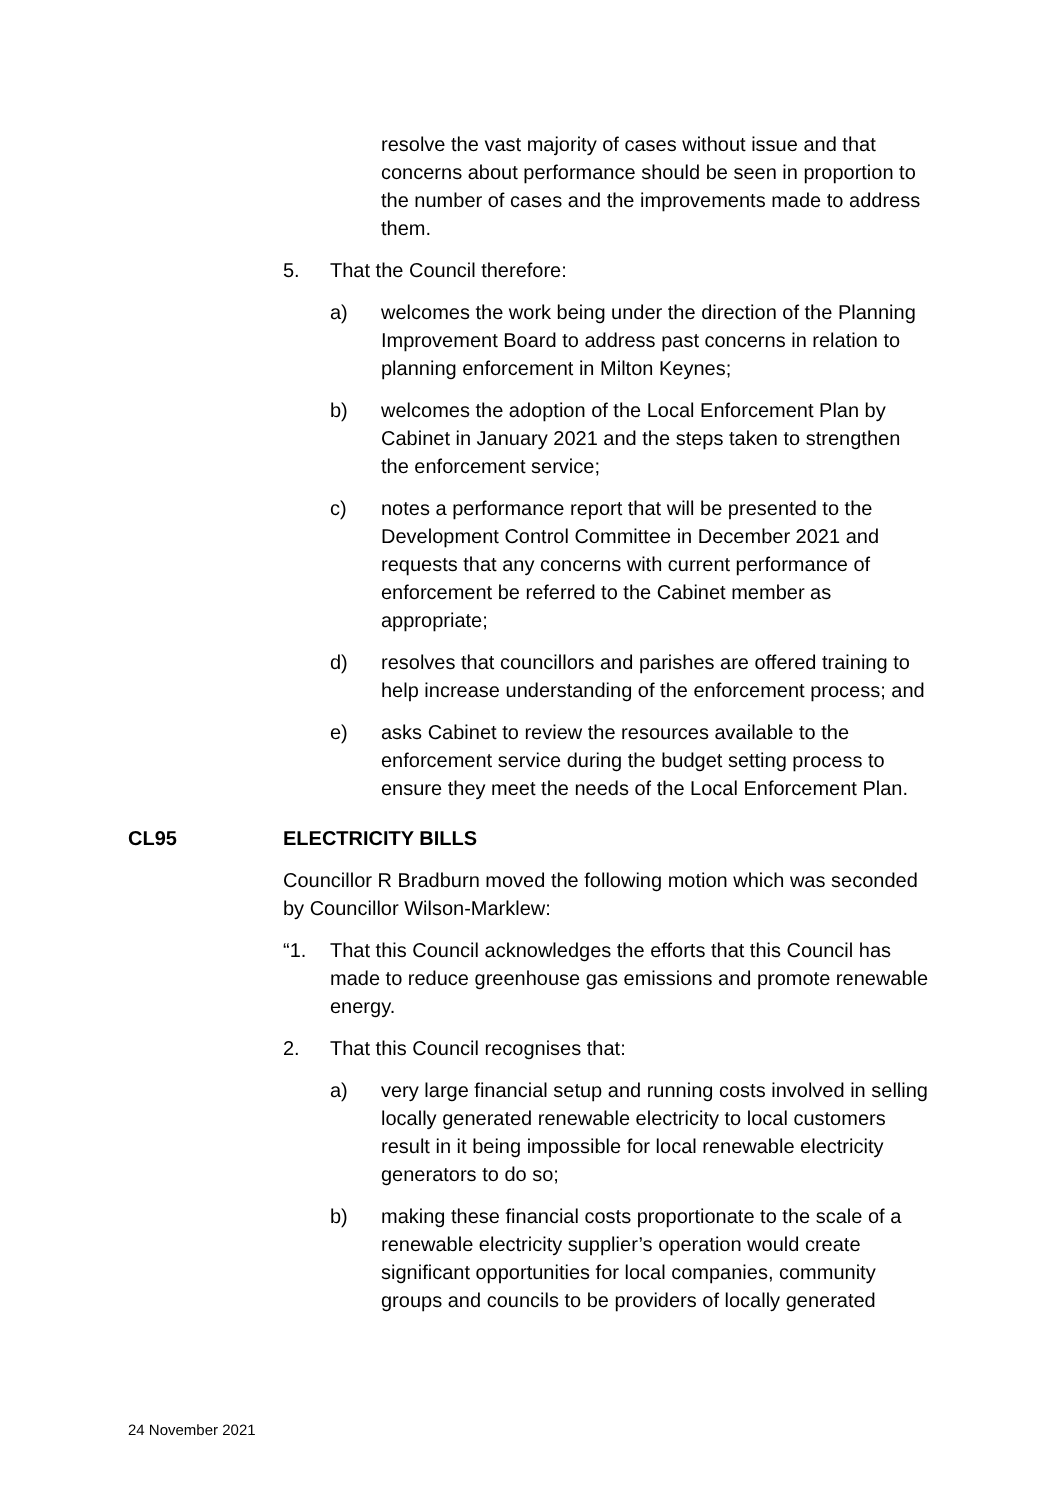resolve the vast majority of cases without issue and that concerns about performance should be seen in proportion to the number of cases and the improvements made to address them.
5. That the Council therefore:
a) welcomes the work being under the direction of the Planning Improvement Board to address past concerns in relation to planning enforcement in Milton Keynes;
b) welcomes the adoption of the Local Enforcement Plan by Cabinet in January 2021 and the steps taken to strengthen the enforcement service;
c) notes a performance report that will be presented to the Development Control Committee in December 2021 and requests that any concerns with current performance of enforcement be referred to the Cabinet member as appropriate;
d) resolves that councillors and parishes are offered training to help increase understanding of the enforcement process; and
e) asks Cabinet to review the resources available to the enforcement service during the budget setting process to ensure they meet the needs of the Local Enforcement Plan.
CL95 ELECTRICITY BILLS
Councillor R Bradburn moved the following motion which was seconded by Councillor Wilson-Marklew:
“1. That this Council acknowledges the efforts that this Council has made to reduce greenhouse gas emissions and promote renewable energy.
2. That this Council recognises that:
a) very large financial setup and running costs involved in selling locally generated renewable electricity to local customers result in it being impossible for local renewable electricity generators to do so;
b) making these financial costs proportionate to the scale of a renewable electricity supplier’s operation would create significant opportunities for local companies, community groups and councils to be providers of locally generated
24 November 2021